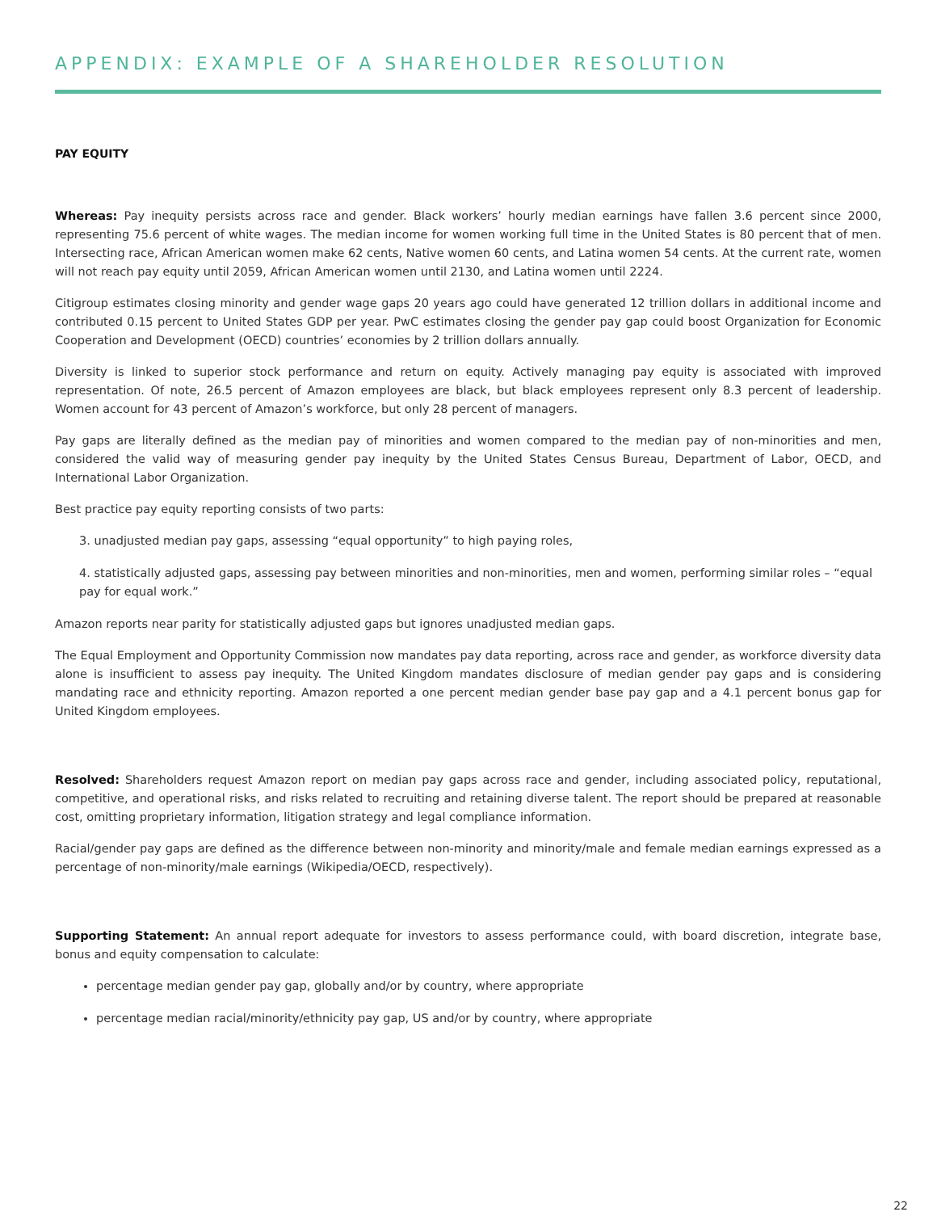APPENDIX: EXAMPLE OF A SHAREHOLDER RESOLUTION
PAY EQUITY
Whereas: Pay inequity persists across race and gender. Black workers’ hourly median earnings have fallen 3.6 percent since 2000, representing 75.6 percent of white wages. The median income for women working full time in the United States is 80 percent that of men. Intersecting race, African American women make 62 cents, Native women 60 cents, and Latina women 54 cents. At the current rate, women will not reach pay equity until 2059, African American women until 2130, and Latina women until 2224.
Citigroup estimates closing minority and gender wage gaps 20 years ago could have generated 12 trillion dollars in additional income and contributed 0.15 percent to United States GDP per year. PwC estimates closing the gender pay gap could boost Organization for Economic Cooperation and Development (OECD) countries’ economies by 2 trillion dollars annually.
Diversity is linked to superior stock performance and return on equity. Actively managing pay equity is associated with improved representation. Of note, 26.5 percent of Amazon employees are black, but black employees represent only 8.3 percent of leadership. Women account for 43 percent of Amazon’s workforce, but only 28 percent of managers.
Pay gaps are literally defined as the median pay of minorities and women compared to the median pay of non-minorities and men, considered the valid way of measuring gender pay inequity by the United States Census Bureau, Department of Labor, OECD, and International Labor Organization.
Best practice pay equity reporting consists of two parts:
3. unadjusted median pay gaps, assessing “equal opportunity” to high paying roles,
4. statistically adjusted gaps, assessing pay between minorities and non-minorities, men and women, performing similar roles – “equal pay for equal work.”
Amazon reports near parity for statistically adjusted gaps but ignores unadjusted median gaps.
The Equal Employment and Opportunity Commission now mandates pay data reporting, across race and gender, as workforce diversity data alone is insufficient to assess pay inequity. The United Kingdom mandates disclosure of median gender pay gaps and is considering mandating race and ethnicity reporting. Amazon reported a one percent median gender base pay gap and a 4.1 percent bonus gap for United Kingdom employees.
Resolved: Shareholders request Amazon report on median pay gaps across race and gender, including associated policy, reputational, competitive, and operational risks, and risks related to recruiting and retaining diverse talent. The report should be prepared at reasonable cost, omitting proprietary information, litigation strategy and legal compliance information.
Racial/gender pay gaps are defined as the difference between non-minority and minority/male and female median earnings expressed as a percentage of non-minority/male earnings (Wikipedia/OECD, respectively).
Supporting Statement: An annual report adequate for investors to assess performance could, with board discretion, integrate base, bonus and equity compensation to calculate:
percentage median gender pay gap, globally and/or by country, where appropriate
percentage median racial/minority/ethnicity pay gap, US and/or by country, where appropriate
22